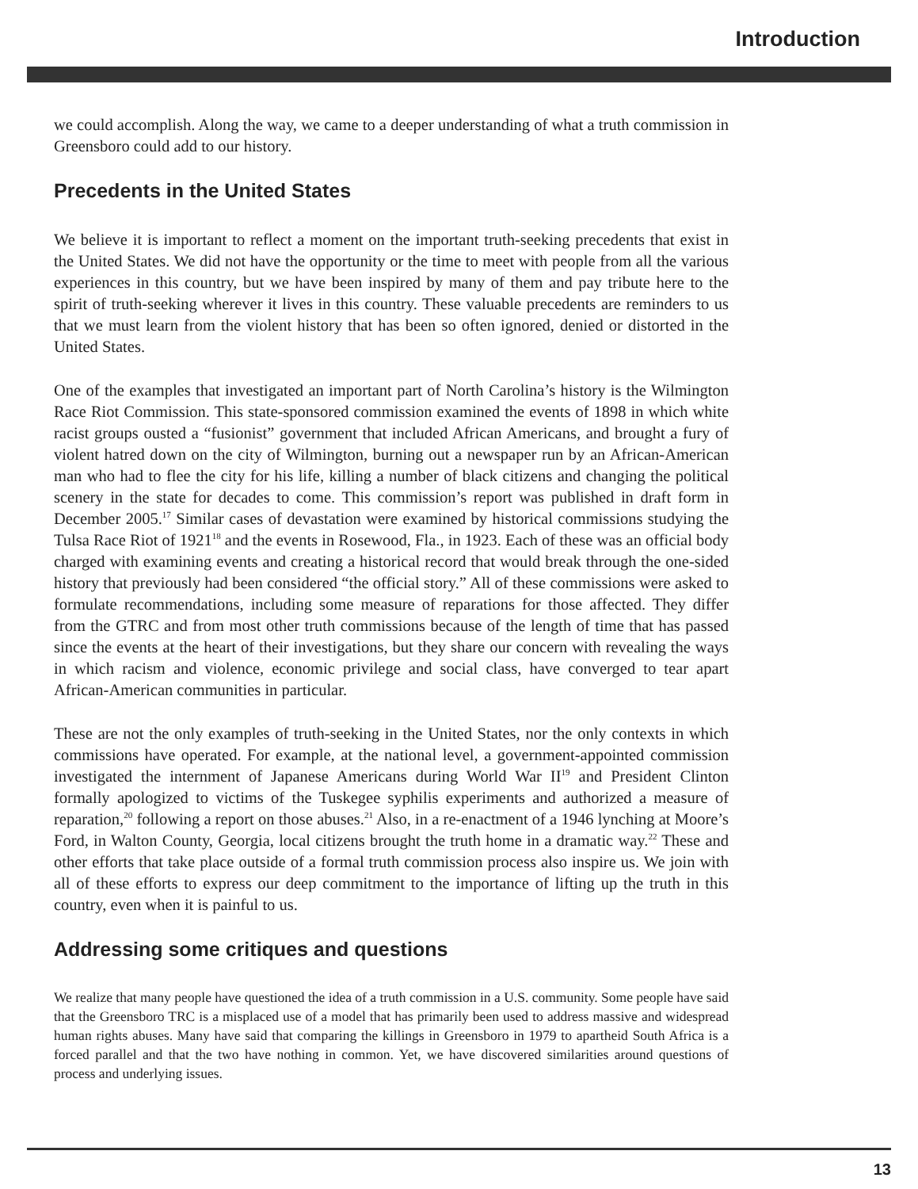Introduction
we could accomplish. Along the way, we came to a deeper understanding of what a truth commission in Greensboro could add to our history.
Precedents in the United States
We believe it is important to reflect a moment on the important truth-seeking precedents that exist in the United States. We did not have the opportunity or the time to meet with people from all the various experiences in this country, but we have been inspired by many of them and pay tribute here to the spirit of truth-seeking wherever it lives in this country. These valuable precedents are reminders to us that we must learn from the violent history that has been so often ignored, denied or distorted in the United States.
One of the examples that investigated an important part of North Carolina’s history is the Wilmington Race Riot Commission. This state-sponsored commission examined the events of 1898 in which white racist groups ousted a “fusionist” government that included African Americans, and brought a fury of violent hatred down on the city of Wilmington, burning out a newspaper run by an African-American man who had to flee the city for his life, killing a number of black citizens and changing the political scenery in the state for decades to come. This commission’s report was published in draft form in December 2005.<sup>17</sup> Similar cases of devastation were examined by historical commissions studying the Tulsa Race Riot of 1921<sup>18</sup> and the events in Rosewood, Fla., in 1923. Each of these was an official body charged with examining events and creating a historical record that would break through the one-sided history that previously had been considered “the official story.” All of these commissions were asked to formulate recommendations, including some measure of reparations for those affected. They differ from the GTRC and from most other truth commissions because of the length of time that has passed since the events at the heart of their investigations, but they share our concern with revealing the ways in which racism and violence, economic privilege and social class, have converged to tear apart African-American communities in particular.
These are not the only examples of truth-seeking in the United States, nor the only contexts in which commissions have operated. For example, at the national level, a government-appointed commission investigated the internment of Japanese Americans during World War II<sup>19</sup> and President Clinton formally apologized to victims of the Tuskegee syphilis experiments and authorized a measure of reparation,<sup>20</sup> following a report on those abuses.<sup>21</sup> Also, in a re-enactment of a 1946 lynching at Moore’s Ford, in Walton County, Georgia, local citizens brought the truth home in a dramatic way.<sup>22</sup> These and other efforts that take place outside of a formal truth commission process also inspire us. We join with all of these efforts to express our deep commitment to the importance of lifting up the truth in this country, even when it is painful to us.
Addressing some critiques and questions
We realize that many people have questioned the idea of a truth commission in a U.S. community. Some people have said that the Greensboro TRC is a misplaced use of a model that has primarily been used to address massive and widespread human rights abuses. Many have said that comparing the killings in Greensboro in 1979 to apartheid South Africa is a forced parallel and that the two have nothing in common. Yet, we have discovered similarities around questions of process and underlying issues.
13